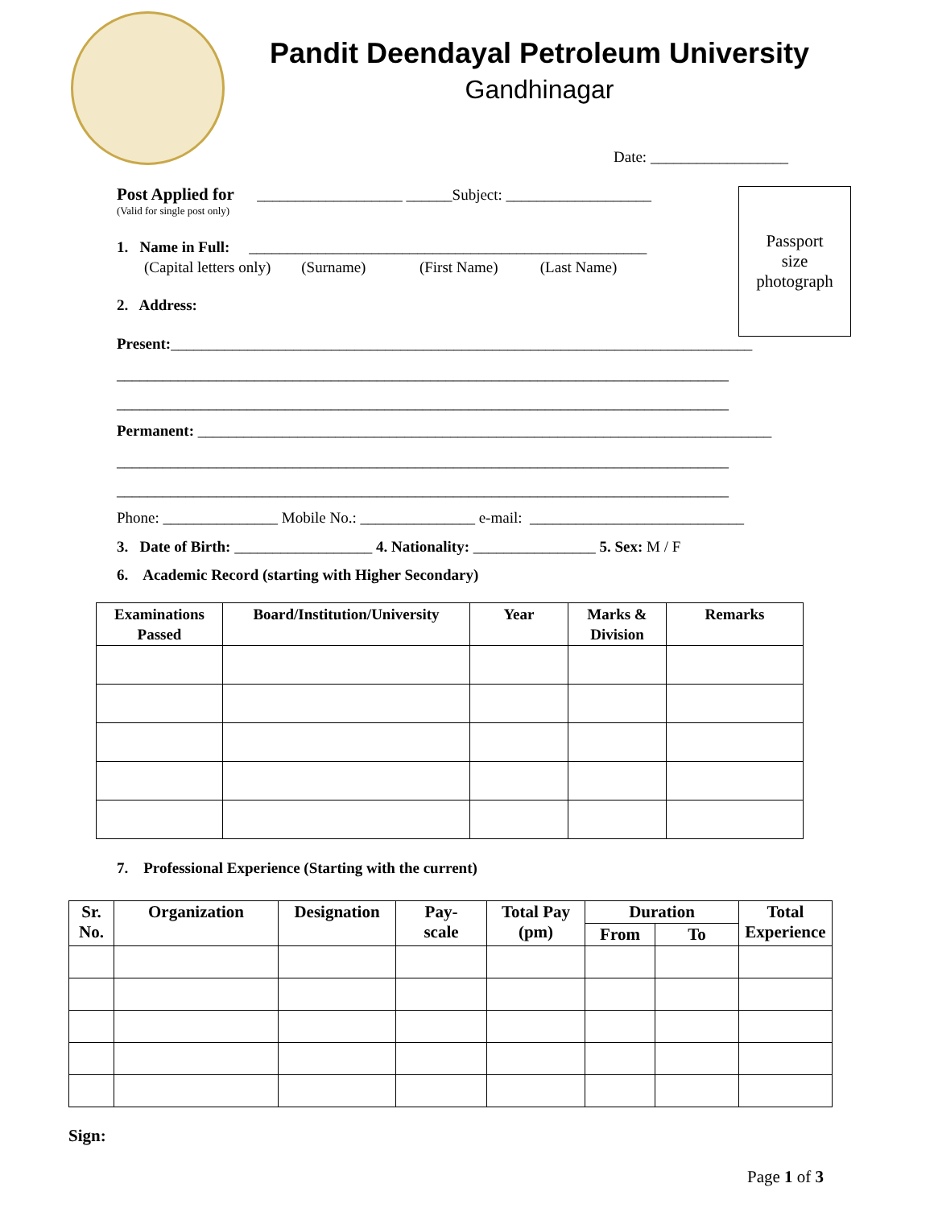Pandit Deendayal Petroleum University
Gandhinagar
Date: __________________
Post Applied for ___________________ ______Subject: ___________________
(Valid for single post only)
Passport
size
photograph
1. Name in Full: ____________________________________________________
(Capital letters only) (Surname) (First Name) (Last Name)
2. Address:
Present:____________________________________________________________________________
________________________________________________________________________________
________________________________________________________________________________
Permanent: ___________________________________________________________________________
________________________________________________________________________________
________________________________________________________________________________
Phone: _______________ Mobile No.: _______________ e-mail: ____________________________
3. Date of Birth: __________________ 4. Nationality: ________________ 5. Sex: M / F
6. Academic Record (starting with Higher Secondary)
| Examinations Passed | Board/Institution/University | Year | Marks & Division | Remarks |
| --- | --- | --- | --- | --- |
7. Professional Experience (Starting with the current)
| Sr. No. | Organization | Designation | Pay- scale | Total Pay (pm) | Duration | | Total Experience |
| --- | --- | --- | --- | --- | --- | --- | --- |
| | | | | | From | To | |
Sign:
Page 1 of 3